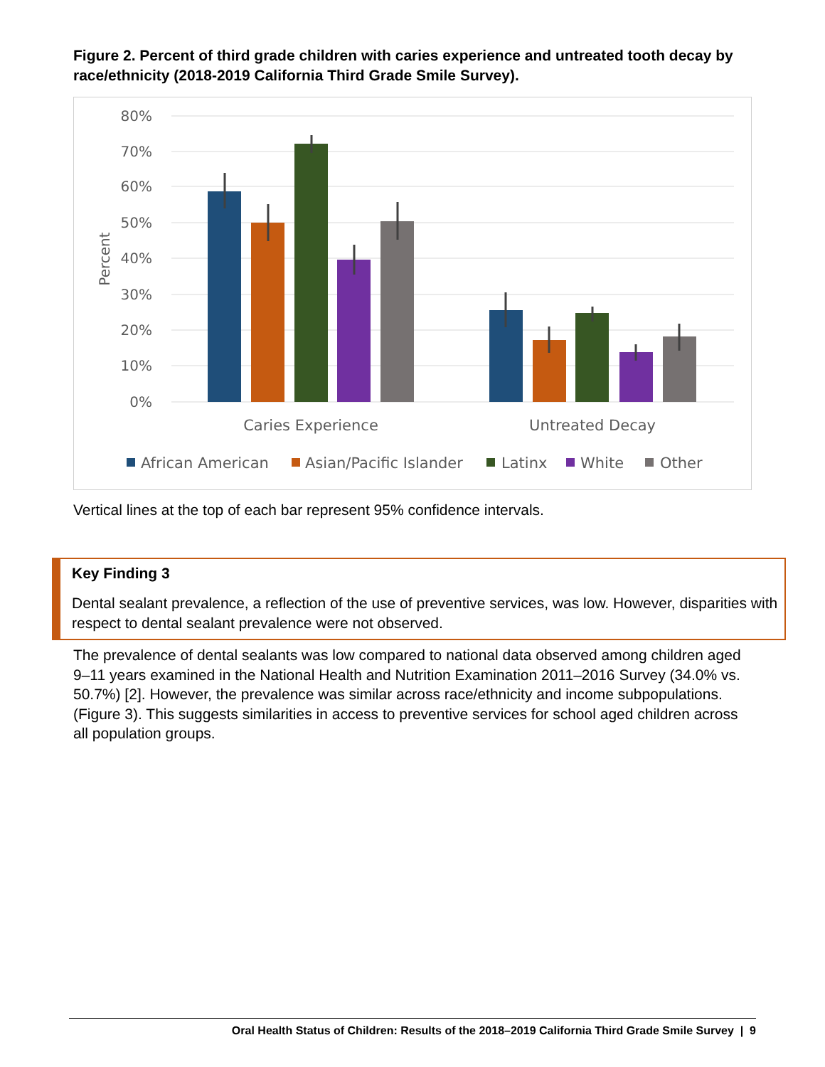Figure 2. Percent of third grade children with caries experience and untreated tooth decay by race/ethnicity (2018-2019 California Third Grade Smile Survey).
80%
70%
60%
50%
40%
30%
20%
10%
0%
Percent
Caries Experience
Untreated Decay
African American
Asian/Pacific Islander
Latinx
White
Other
Vertical lines at the top of each bar represent 95% confidence intervals.
Key Finding 3
Dental sealant prevalence, a reflection of the use of preventive services, was low. However, disparities with respect to dental sealant prevalence were not observed.
The prevalence of dental sealants was low compared to national data observed among children aged 9–11 years examined in the National Health and Nutrition Examination 2011–2016 Survey (34.0% vs. 50.7%) [2]. However, the prevalence was similar across race/ethnicity and income subpopulations. (Figure 3). This suggests similarities in access to preventive services for school aged children across all population groups.
Oral Health Status of Children: Results of the 2018–2019 California Third Grade Smile Survey | 9